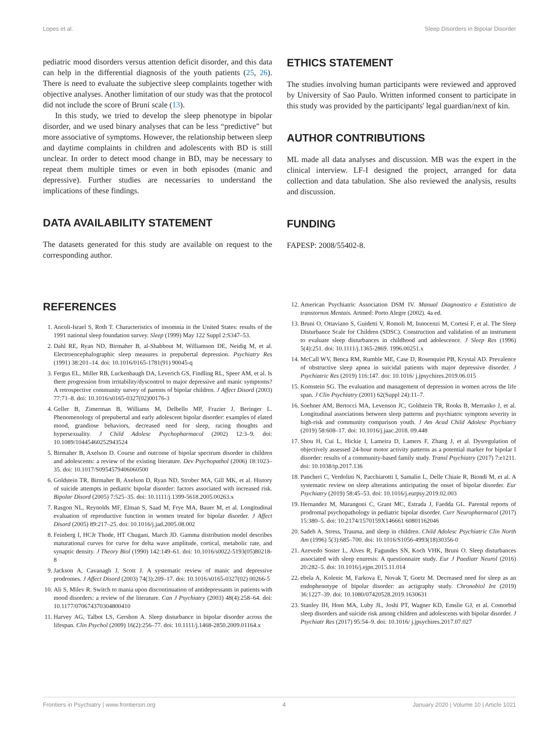Lopes et al. Sleep Disorders in Bipolar Disorder
pediatric mood disorders versus attention deficit disorder, and this data can help in the differential diagnosis of the youth patients (25, 26). There is need to evaluate the subjective sleep complaints together with objective analyses. Another limitation of our study was that the protocol did not include the score of Bruni scale (13).
In this study, we tried to develop the sleep phenotype in bipolar disorder, and we used binary analyses that can be less “predictive” but more associative of symptoms. However, the relationship between sleep and daytime complaints in children and adolescents with BD is still unclear. In order to detect mood change in BD, may be necessary to repeat them multiple times or even in both episodes (manic and depressive). Further studies are necessaries to understand the implications of these findings.
DATA AVAILABILITY STATEMENT
The datasets generated for this study are available on request to the corresponding author.
ETHICS STATEMENT
The studies involving human participants were reviewed and approved by University of Sao Paulo. Written informed consent to participate in this study was provided by the participants' legal guardian/next of kin.
AUTHOR CONTRIBUTIONS
ML made all data analyses and discussion. MB was the expert in the clinical interview. LF-I designed the project, arranged for data collection and data tabulation. She also reviewed the analysis, results and discussion.
FUNDING
FAPESP: 2008/55402-8.
REFERENCES
1. Ancoli-Israel S, Roth T. Characteristics of insomnia in the United States: results of the 1991 national sleep foundation survey. Sleep (1999) May 122 Suppl 2:S347–53.
2. Dahl RE, Ryan ND, Birmaher B, al-Shabbout M, Williamson DE, Neidig M, et al. Electroencephalographic sleep measures in prepubertal depression. Psychiatry Res (1991) 38:201–14. doi: 10.1016/0165-1781(91) 90045-q
3. Fergus EL, Miller RB, Luckenbaugh DA, Leverich GS, Findling RL, Speer AM, et al. Is there progression from irritability/dyscontrol to major depressive and manic symptoms? A retrospective community survey of parents of bipolar children. J Affect Disord (2003) 77:71–8. doi: 10.1016/s0165-0327(02)00176-3
4. Geller B, Zimerman B, Williams M, Delbello MP, Frazier J, Beringer L. Phenomenology of prepubertal and early adolescent bipolar disorder: examples of elated mood, grandiose behaviors, decreased need for sleep, racing thoughts and hypersexuality. J Child Adolesc Psychopharmacol (2002) 12:3–9. doi: 10.1089/10445460252943524
5. Birmaher B, Axelson D. Course and outcome of bipolar spectrum disorder in children and adolescents: a review of the existing literature. Dev Psychopathol (2006) 18:1023–35. doi: 10.1017/S0954579406060500
6. Goldstein TR, Birmaher B, Axelson D, Ryan ND, Strober MA, Gill MK, et al. History of suicide attempts in pediatric bipolar disorder: factors associated with increased risk. Bipolar Disord (2005) 7:525–35. doi: 10.1111/j.1399-5618.2005.00263.x
7. Rasgon NL, Reynolds MF, Elman S, Saad M, Frye MA, Bauer M, et al. Longitudinal evaluation of reproductive function in women treated for bipolar disorder. J Affect Disord (2005) 89:217–25. doi: 10.1016/j.jad.2005.08.002
8. Feinberg I, HCJr Thode, HT Chugani, March JD. Gamma distribution model describes maturational curves for curve for delta wave amplitude, cortical, metabolic rate, and synaptic density. J Theory Biol (1990) 142:149–61. doi: 10.1016/s0022-5193(05)80218-8
9. Jackson A, Cavanagh J, Scott J. A systematic review of manic and depressive prodromes. J Affect Disord (2003) 74(3):209–17. doi: 10.1016/s0165-0327(02) 00266-5
10. Ali S, Milev R. Switch to mania upon discontinuation of antidepressants in patients with mood disorders: a review of the literature. Can J Psychiatry (2003) 48(4):258–64. doi: 10.1177/070674370304800410
11. Harvey AG, Talbot LS, Gershon A. Sleep disturbance in bipolar disorder across the lifespan. Clin Psychol (2009) 16(2):256–77. doi: 10.1111/j.1468-2850.2009.01164.x
12. American Psychiatric Association DSM IV. Manual Diagnostico e Estatistico de transtornos Mentais. Artmed: Porto Alegre (2002). 4a ed.
13. Bruni O, Ottaviano S, Guidetti V, Romoli M, Innocenzi M, Cortesi F, et al. The Sleep Disturbance Scale for Children (SDSC). Construction and validation of an instrument to evaluate sleep disturbances in childhood and adolescence. J Sleep Res (1996) 5(4):251. doi: 10.1111/j.1365-2869. 1996.00251.x
14. McCall WV, Benca RM, Rumble ME, Case D, Rosenquist PB, Krystal AD. Prevalence of obstructive sleep apnea in suicidal patients with major depressive disorder. J Psychiatric Res (2019) 116:147. doi: 10.1016/ j.jpsychires.2019.06.015
15. Kornstein SG. The evaluation and management of depression in women across the life span. J Clin Psychiatry (2001) 62(Suppl 24):11–7.
16. Soehner AM, Bertocci MA, Levenson JC, Goldstein TR, Rooks B, Merranko J, et al. Longitudinal associations between sleep patterns and psychiatric symptom severity in high-risk and community comparison youth. J Am Acad Child Adolesc Psychiatry (2019) 58:608–17. doi: 10.1016/j.jaac.2018. 09.448
17. Shou H, Cui L, Hickie I, Lameira D, Lamers F, Zhang J, et al. Dysregulation of objectively assessed 24-hour motor activity patterns as a potential marker for bipolar I disorder: results of a community-based family study. Transl Psychiatry (2017) 7:e1211. doi: 10.1038/tp.2017.136
18. Pancheri C, Verdolini N, Pacchiarotti I, Samalin L, Delle Chiaie R, Biondi M, et al. A systematic review on sleep alterations anticipating the onset of bipolar disorder. Eur Psychiatry (2019) 58:45–53. doi: 10.1016/j.eurpsy.2019.02.003
19. Hernandez M, Marangoni C, Grant MC, Estrada J, Faedda GL. Parental reports of prodromal psychopathology in pediatric bipolar disorder. Curr Neuropharmacol (2017) 15:380–5. doi: 10.2174/1570159X146661 60801162046
20. Sadeh A. Stress, Trauma, and sleep in children. Child Adolesc Psychiatric Clin North Am (1996) 5(3):685–700. doi: 10.1016/S1056-4993(18)30356-0
21. Azevedo Soster L, Alves R, Fagundes SN, Koch VHK, Bruni O. Sleep disturbances associated with sleep enuresis: A questionnaire study. Eur J Paediatr Neurol (2016) 20:282–5. doi: 10.1016/j.ejpn.2015.11.014
22. ebela A, Kolenic M, Farkova E, Novak T, Goetz M. Decreased need for sleep as an endophenotype of bipolar disorder: an actigraphy study. Chronobiol Int (2019) 36:1227–39. doi: 10.1080/07420528.2019.1630631
23. Stanley IH, Hom MA, Luby JL, Joshi PT, Wagner KD, Emslie GJ, et al. Comorbid sleep disorders and suicide risk among children and adolescents with bipolar disorder. J Psychiatr Res (2017) 95:54–9. doi: 10.1016/ j.jpsychires.2017.07.027
Frontiers in Psychiatry | www.frontiersin.org 4 January 2020 | Volume 10 | Article 1021